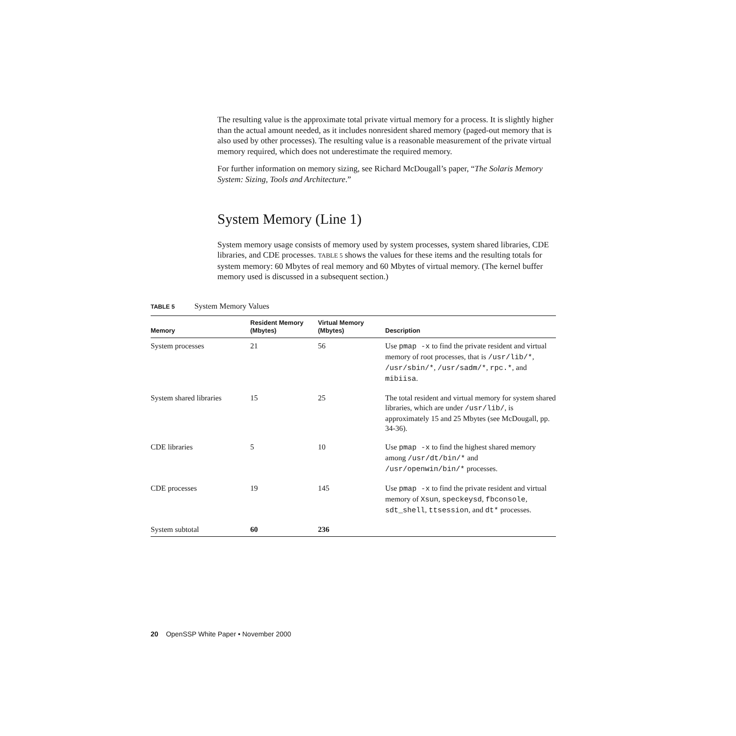The resulting value is the approximate total private virtual memory for a process. It is slightly higher than the actual amount needed, as it includes nonresident shared memory (paged-out memory that is also used by other processes). The resulting value is a reasonable measurement of the private virtual memory required, which does not underestimate the required memory.
For further information on memory sizing, see Richard McDougall’s paper, “The Solaris Memory System: Sizing, Tools and Architecture.”
System Memory (Line 1)
System memory usage consists of memory used by system processes, system shared libraries, CDE libraries, and CDE processes. TABLE 5 shows the values for these items and the resulting totals for system memory: 60 Mbytes of real memory and 60 Mbytes of virtual memory. (The kernel buffer memory used is discussed in a subsequent section.)
TABLE 5 System Memory Values
| Memory | Resident Memory (Mbytes) | Virtual Memory (Mbytes) | Description |
| --- | --- | --- | --- |
| System processes | 21 | 56 | Use pmap -x to find the private resident and virtual memory of root processes, that is /usr/lib/* , /usr/sbin/* , /usr/sadm/* , rpc.* , and mibiisa . |
| System shared libraries | 15 | 25 | The total resident and virtual memory for system shared libraries, which are under /usr/lib/ , is approximately 15 and 25 Mbytes (see McDougall, pp. 34-36). |
| CDE libraries | 5 | 10 | Use pmap -x to find the highest shared memory among /usr/dt/bin/* and /usr/openwin/bin/* processes. |
| CDE processes | 19 | 145 | Use pmap -x to find the private resident and virtual memory of Xsun , speckeysd , fbconsole , sdt_shell , ttsession , and dt* processes. |
| System subtotal | 60 | 236 | |
20 OpenSSP White Paper • November 2000